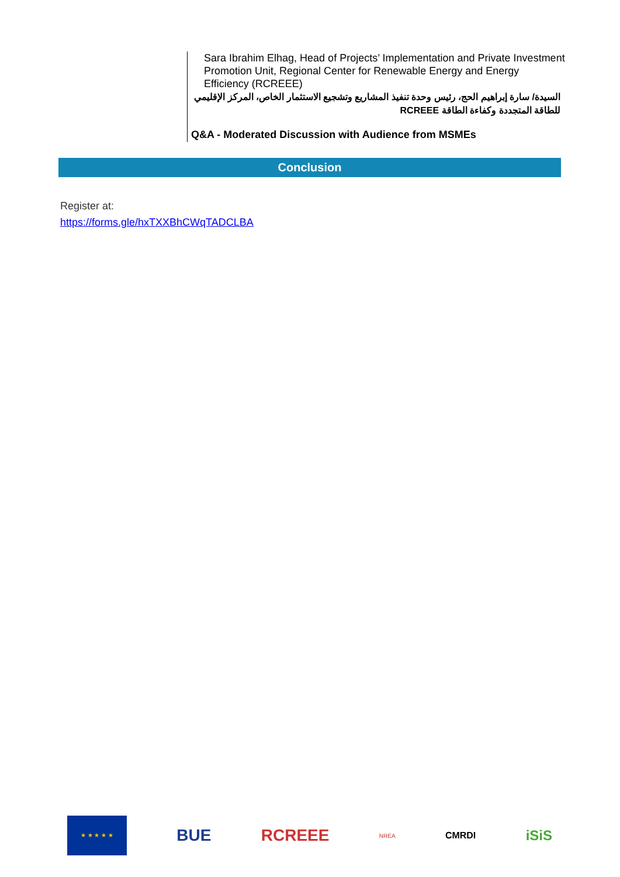Sara Ibrahim Elhag, Head of Projects’ Implementation and Private Investment Promotion Unit, Regional Center for Renewable Energy and Energy Efficiency (RCREEE)
السيدة/ سارة إبراهيم الحج، رئيس وحدة تنفيذ المشاريع وتشجيع الاستثمار الخاص، المركز الإقليمي للطاقة المتجددة وكفاءة الطاقة RCREEE
Q&A - Moderated Discussion with Audience from MSMEs
Conclusion
Register at:
https://forms.gle/hxTXXBhCWqTADCLBA
★ ★ ★ ★ ★
BUE RCREEE
NREA
CMRDI
iSiS